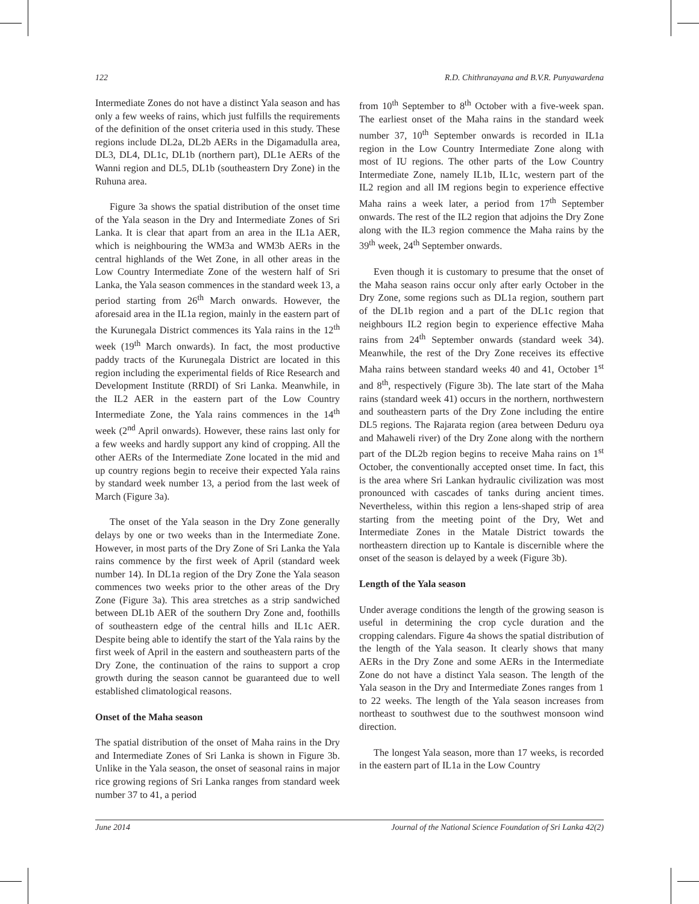122 R.D. Chithranayana and B.V.R. Punyawardena
Intermediate Zones do not have a distinct Yala season and has only a few weeks of rains, which just fulfills the requirements of the definition of the onset criteria used in this study. These regions include DL2a, DL2b AERs in the Digamadulla area, DL3, DL4, DL1c, DL1b (northern part), DL1e AERs of the Wanni region and DL5, DL1b (southeastern Dry Zone) in the Ruhuna area.
Figure 3a shows the spatial distribution of the onset time of the Yala season in the Dry and Intermediate Zones of Sri Lanka. It is clear that apart from an area in the IL1a AER, which is neighbouring the WM3a and WM3b AERs in the central highlands of the Wet Zone, in all other areas in the Low Country Intermediate Zone of the western half of Sri Lanka, the Yala season commences in the standard week 13, a period starting from 26<sup>th</sup> March onwards. However, the aforesaid area in the IL1a region, mainly in the eastern part of the Kurunegala District commences its Yala rains in the 12<sup>th</sup> week (19<sup>th</sup> March onwards). In fact, the most productive paddy tracts of the Kurunegala District are located in this region including the experimental fields of Rice Research and Development Institute (RRDI) of Sri Lanka. Meanwhile, in the IL2 AER in the eastern part of the Low Country Intermediate Zone, the Yala rains commences in the 14<sup>th</sup> week (2<sup>nd</sup> April onwards). However, these rains last only for a few weeks and hardly support any kind of cropping. All the other AERs of the Intermediate Zone located in the mid and up country regions begin to receive their expected Yala rains by standard week number 13, a period from the last week of March (Figure 3a).
The onset of the Yala season in the Dry Zone generally delays by one or two weeks than in the Intermediate Zone. However, in most parts of the Dry Zone of Sri Lanka the Yala rains commence by the first week of April (standard week number 14). In DL1a region of the Dry Zone the Yala season commences two weeks prior to the other areas of the Dry Zone (Figure 3a). This area stretches as a strip sandwiched between DL1b AER of the southern Dry Zone and, foothills of southeastern edge of the central hills and IL1c AER. Despite being able to identify the start of the Yala rains by the first week of April in the eastern and southeastern parts of the Dry Zone, the continuation of the rains to support a crop growth during the season cannot be guaranteed due to well established climatological reasons.
Onset of the Maha season
The spatial distribution of the onset of Maha rains in the Dry and Intermediate Zones of Sri Lanka is shown in Figure 3b. Unlike in the Yala season, the onset of seasonal rains in major rice growing regions of Sri Lanka ranges from standard week number 37 to 41, a period
from 10<sup>th</sup> September to 8<sup>th</sup> October with a five-week span. The earliest onset of the Maha rains in the standard week number 37, 10<sup>th</sup> September onwards is recorded in IL1a region in the Low Country Intermediate Zone along with most of IU regions. The other parts of the Low Country Intermediate Zone, namely IL1b, IL1c, western part of the IL2 region and all IM regions begin to experience effective Maha rains a week later, a period from 17<sup>th</sup> September onwards. The rest of the IL2 region that adjoins the Dry Zone along with the IL3 region commence the Maha rains by the 39<sup>th</sup> week, 24<sup>th</sup> September onwards.
Even though it is customary to presume that the onset of the Maha season rains occur only after early October in the Dry Zone, some regions such as DL1a region, southern part of the DL1b region and a part of the DL1c region that neighbours IL2 region begin to experience effective Maha rains from 24<sup>th</sup> September onwards (standard week 34). Meanwhile, the rest of the Dry Zone receives its effective Maha rains between standard weeks 40 and 41, October 1<sup>st</sup> and 8<sup>th</sup>, respectively (Figure 3b). The late start of the Maha rains (standard week 41) occurs in the northern, northwestern and southeastern parts of the Dry Zone including the entire DL5 regions. The Rajarata region (area between Deduru oya and Mahaweli river) of the Dry Zone along with the northern part of the DL2b region begins to receive Maha rains on 1<sup>st</sup> October, the conventionally accepted onset time. In fact, this is the area where Sri Lankan hydraulic civilization was most pronounced with cascades of tanks during ancient times. Nevertheless, within this region a lens-shaped strip of area starting from the meeting point of the Dry, Wet and Intermediate Zones in the Matale District towards the northeastern direction up to Kantale is discernible where the onset of the season is delayed by a week (Figure 3b).
Length of the Yala season
Under average conditions the length of the growing season is useful in determining the crop cycle duration and the cropping calendars. Figure 4a shows the spatial distribution of the length of the Yala season. It clearly shows that many AERs in the Dry Zone and some AERs in the Intermediate Zone do not have a distinct Yala season. The length of the Yala season in the Dry and Intermediate Zones ranges from 1 to 22 weeks. The length of the Yala season increases from northeast to southwest due to the southwest monsoon wind direction.
The longest Yala season, more than 17 weeks, is recorded in the eastern part of IL1a in the Low Country
June 2014 Journal of the National Science Foundation of Sri Lanka 42(2)